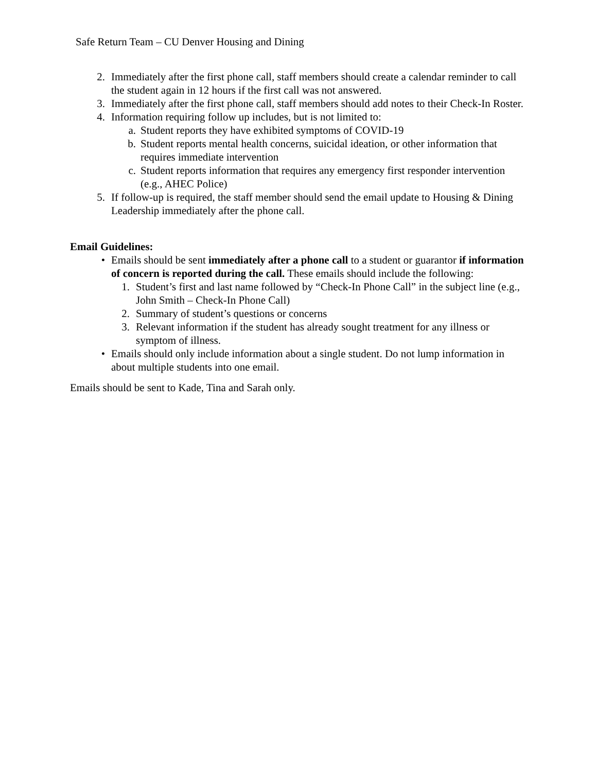Safe Return Team – CU Denver Housing and Dining
2. Immediately after the first phone call, staff members should create a calendar reminder to call the student again in 12 hours if the first call was not answered.
3. Immediately after the first phone call, staff members should add notes to their Check-In Roster.
4. Information requiring follow up includes, but is not limited to:
a. Student reports they have exhibited symptoms of COVID-19
b. Student reports mental health concerns, suicidal ideation, or other information that requires immediate intervention
c. Student reports information that requires any emergency first responder intervention (e.g., AHEC Police)
5. If follow-up is required, the staff member should send the email update to Housing & Dining Leadership immediately after the phone call.
Email Guidelines:
• Emails should be sent immediately after a phone call to a student or guarantor if information of concern is reported during the call. These emails should include the following:
1. Student’s first and last name followed by “Check-In Phone Call” in the subject line (e.g., John Smith – Check-In Phone Call)
2. Summary of student’s questions or concerns
3. Relevant information if the student has already sought treatment for any illness or symptom of illness.
• Emails should only include information about a single student. Do not lump information in about multiple students into one email.
Emails should be sent to Kade, Tina and Sarah only.